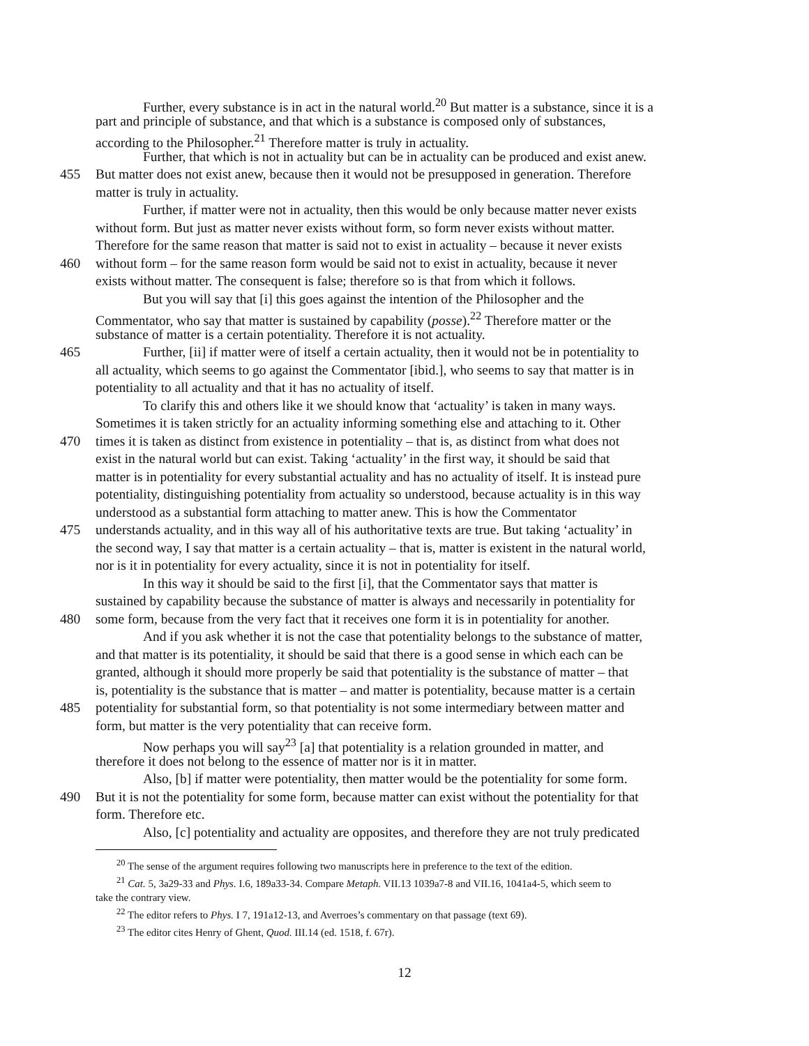Further, every substance is in act in the natural world.<sup>20</sup> But matter is a substance, since it is a
part and principle of substance, and that which is a substance is composed only of substances,
according to the Philosopher.<sup>21</sup> Therefore matter is truly in actuality.
Further, that which is not in actuality but can be in actuality can be produced and exist anew.
455 But matter does not exist anew, because then it would not be presupposed in generation. Therefore
matter is truly in actuality.
Further, if matter were not in actuality, then this would be only because matter never exists
without form. But just as matter never exists without form, so form never exists without matter.
Therefore for the same reason that matter is said not to exist in actuality – because it never exists
460 without form – for the same reason form would be said not to exist in actuality, because it never
exists without matter. The consequent is false; therefore so is that from which it follows.
But you will say that [i] this goes against the intention of the Philosopher and the
Commentator, who say that matter is sustained by capability (posse).<sup>22</sup> Therefore matter or the
substance of matter is a certain potentiality. Therefore it is not actuality.
465 Further, [ii] if matter were of itself a certain actuality, then it would not be in potentiality to
all actuality, which seems to go against the Commentator [ibid.], who seems to say that matter is in
potentiality to all actuality and that it has no actuality of itself.
To clarify this and others like it we should know that ‘actuality’ is taken in many ways.
Sometimes it is taken strictly for an actuality informing something else and attaching to it. Other
470 times it is taken as distinct from existence in potentiality – that is, as distinct from what does not
exist in the natural world but can exist. Taking ‘actuality’ in the first way, it should be said that
matter is in potentiality for every substantial actuality and has no actuality of itself. It is instead pure
potentiality, distinguishing potentiality from actuality so understood, because actuality is in this way
understood as a substantial form attaching to matter anew. This is how the Commentator
475 understands actuality, and in this way all of his authoritative texts are true. But taking ‘actuality’ in
the second way, I say that matter is a certain actuality – that is, matter is existent in the natural world,
nor is it in potentiality for every actuality, since it is not in potentiality for itself.
In this way it should be said to the first [i], that the Commentator says that matter is
sustained by capability because the substance of matter is always and necessarily in potentiality for
480 some form, because from the very fact that it receives one form it is in potentiality for another.
And if you ask whether it is not the case that potentiality belongs to the substance of matter,
and that matter is its potentiality, it should be said that there is a good sense in which each can be
granted, although it should more properly be said that potentiality is the substance of matter – that
is, potentiality is the substance that is matter – and matter is potentiality, because matter is a certain
485 potentiality for substantial form, so that potentiality is not some intermediary between matter and
form, but matter is the very potentiality that can receive form.
Now perhaps you will say<sup>23</sup> [a] that potentiality is a relation grounded in matter, and
therefore it does not belong to the essence of matter nor is it in matter.
Also, [b] if matter were potentiality, then matter would be the potentiality for some form.
490 But it is not the potentiality for some form, because matter can exist without the potentiality for that
form. Therefore etc.
Also, [c] potentiality and actuality are opposites, and therefore they are not truly predicated
<sup>20</sup> The sense of the argument requires following two manuscripts here in preference to the text of the edition.
<sup>21</sup> Cat. 5, 3a29-33 and Phys. I.6, 189a33-34. Compare Metaph. VII.13 1039a7-8 and VII.16, 1041a4-5, which seem to
take the contrary view.
<sup>22</sup> The editor refers to Phys. I 7, 191a12-13, and Averroes’s commentary on that passage (text 69).
<sup>23</sup> The editor cites Henry of Ghent, Quod. III.14 (ed. 1518, f. 67r).
12